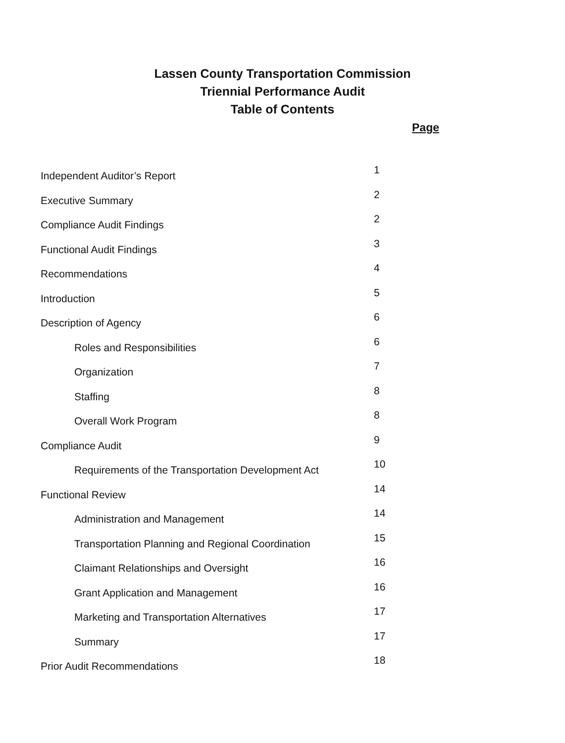Lassen County Transportation Commission
Triennial Performance Audit
Table of Contents
Page
Independent Auditor’s Report
1
Executive Summary
2
Compliance Audit Findings
2
Functional Audit Findings
3
Recommendations
4
Introduction
5
Description of Agency
6
Roles and Responsibilities
6
Organization
7
Staffing
8
Overall Work Program
8
Compliance Audit
9
Requirements of the Transportation Development Act
10
Functional Review
14
Administration and Management
14
Transportation Planning and Regional Coordination
15
Claimant Relationships and Oversight
16
Grant Application and Management
16
Marketing and Transportation Alternatives
17
Summary
17
Prior Audit Recommendations
18